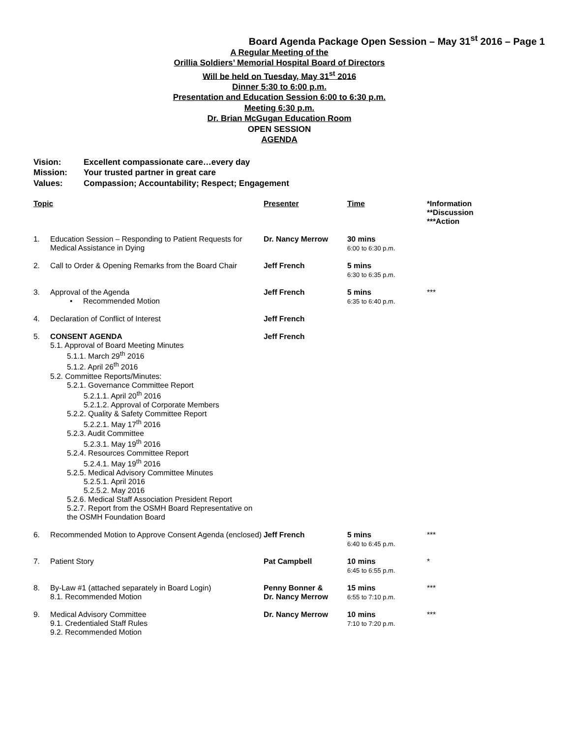Board Agenda Package Open Session – May 31<sup>st</sup> 2016 – Page 1
A Regular Meeting of the
Orillia Soldiers’ Memorial Hospital Board of Directors
Will be held on Tuesday, May 31<sup>st</sup> 2016
Dinner 5:30 to 6:00 p.m.
Presentation and Education Session 6:00 to 6:30 p.m.
Meeting 6:30 p.m.
Dr. Brian McGugan Education Room
OPEN SESSION
AGENDA
Vision: Excellent compassionate care…every day
Mission: Your trusted partner in great care
Values: Compassion; Accountability; Respect; Engagement
| Topic | | Presenter | Time | *Information **Discussion ***Action |
| --- | --- | --- | --- | --- |
| 1. | Education Session – Responding to Patient Requests for Medical Assistance in Dying | Dr. Nancy Merrow | 30 mins 6:00 to 6:30 p.m. | |
| 2. | Call to Order & Opening Remarks from the Board Chair | Jeff French | 5 mins 6:30 to 6:35 p.m. | |
| 3. | Approval of the Agenda • Recommended Motion | Jeff French | 5 mins 6:35 to 6:40 p.m. | *** |
| 4. | Declaration of Conflict of Interest | Jeff French | | |
| 5. | CONSENT AGENDA 5.1. Approval of Board Meeting Minutes 5.1.1. March 29<sup>th</sup> 2016 5.1.2. April 26<sup>th</sup> 2016 5.2. Committee Reports/Minutes: 5.2.1. Governance Committee Report 5.2.1.1. April 20<sup>th</sup> 2016 5.2.1.2. Approval of Corporate Members 5.2.2. Quality & Safety Committee Report 5.2.2.1. May 17<sup>th</sup> 2016 5.2.3. Audit Committee 5.2.3.1. May 19<sup>th</sup> 2016 5.2.4. Resources Committee Report 5.2.4.1. May 19<sup>th</sup> 2016 5.2.5. Medical Advisory Committee Minutes 5.2.5.1. April 2016 5.2.5.2. May 2016 5.2.6. Medical Staff Association President Report 5.2.7. Report from the OSMH Board Representative on the OSMH Foundation Board | Jeff French | | |
| 6. | Recommended Motion to Approve Consent Agenda (enclosed) | Jeff French | 5 mins 6:40 to 6:45 p.m. | *** |
| 7. | Patient Story | Pat Campbell | 10 mins 6:45 to 6:55 p.m. | * |
| 8. | By-Law #1 (attached separately in Board Login) 8.1. Recommended Motion | Penny Bonner & Dr. Nancy Merrow | 15 mins 6:55 to 7:10 p.m. | *** |
| 9. | Medical Advisory Committee 9.1. Credentialed Staff Rules 9.2. Recommended Motion | Dr. Nancy Merrow | 10 mins 7:10 to 7:20 p.m. | *** |